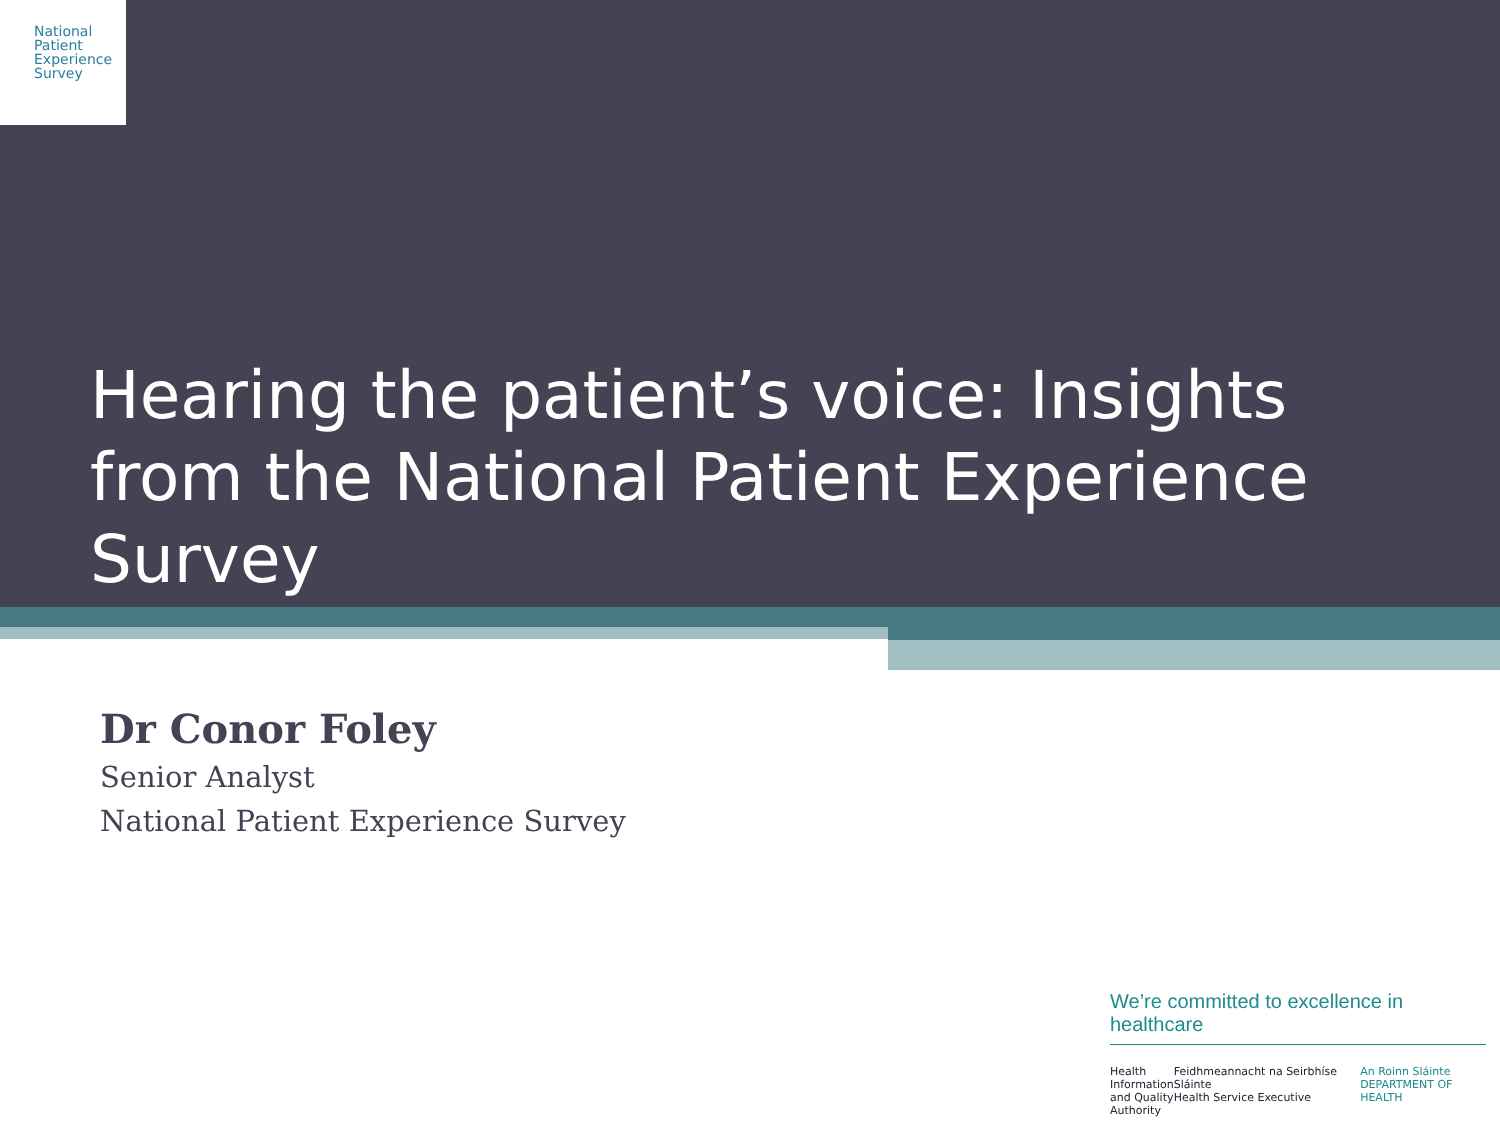National
Patient
Experience
Survey
Hearing the patient’s voice: Insights from the National Patient Experience Survey
Dr Conor Foley
Senior Analyst
National Patient Experience Survey
We’re committed to excellence in healthcare
Health
Information
and Quality
Authority Feidhmeannacht na Seirbhíse Sláinte
Health Service Executive An Roinn Sláinte
DEPARTMENT OF HEALTH